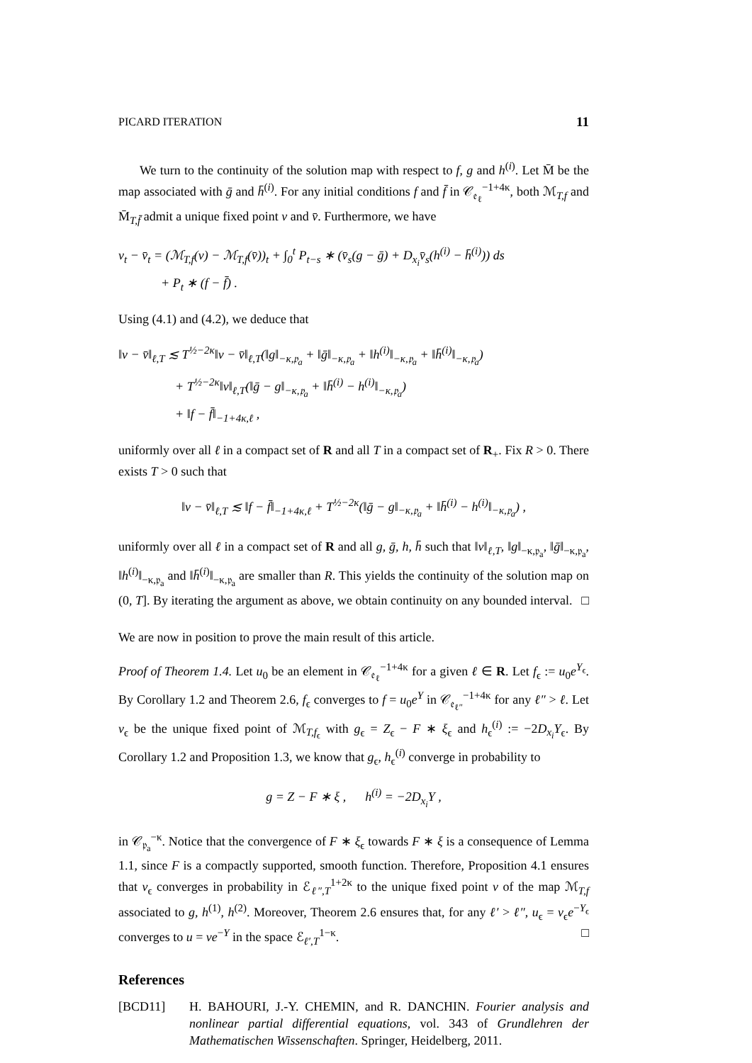PICARD ITERATION 11
We turn to the continuity of the solution map with respect to f, g and h<sup>(i)</sup>. Let M̄ be the map associated with ḡ and h̄<sup>(i)</sup>. For any initial conditions f and f̄ in 𝒞<sub>𝔢<sub>ℓ</sub></sub><sup>−1+4κ</sup>, both ℳ<sub>T,f</sub> and M̄<sub>T,f̄</sub> admit a unique fixed point v and v̄. Furthermore, we have
v<sub>t</sub> − v̄<sub>t</sub> = (ℳ<sub>T,f</sub>(v) − ℳ<sub>T,f</sub>(v̄))<sub>t</sub> + ∫<sub>0</sub><sup>t</sup> P<sub>t−s</sub> ∗ (v̄<sub>s</sub>(g − ḡ) + D<sub>x<sub>i</sub></sub>v̄<sub>s</sub>(h<sup>(i)</sup> − h̄<sup>(i)</sup>)) ds
+ P<sub>t</sub> ∗ (f − f̄) .
Using (4.1) and (4.2), we deduce that
‖v − v̄‖<sub>ℓ,T</sub> ≲ T<sup>½−2κ</sup>‖v − v̄‖<sub>ℓ,T</sub>(‖g‖<sub>−κ,𝔭<sub>a</sub></sub> + ‖ḡ‖<sub>−κ,𝔭<sub>a</sub></sub> + ‖h<sup>(i)</sup>‖<sub>−κ,𝔭<sub>a</sub></sub> + ‖h̄<sup>(i)</sup>‖<sub>−κ,𝔭<sub>a</sub></sub>)
+ T<sup>½−2κ</sup>‖v‖<sub>ℓ,T</sub>(‖ḡ − g‖<sub>−κ,𝔭<sub>a</sub></sub> + ‖h̄<sup>(i)</sup> − h<sup>(i)</sup>‖<sub>−κ,𝔭<sub>a</sub></sub>)
+ ‖f − f̄‖<sub>−1+4κ,ℓ</sub> ,
uniformly over all ℓ in a compact set of R and all T in a compact set of R<sub>+</sub>. Fix R > 0. There exists T > 0 such that
‖v − v̄‖<sub>ℓ,T</sub> ≲ ‖f − f̄‖<sub>−1+4κ,ℓ</sub> + T<sup>½−2κ</sup>(‖ḡ − g‖<sub>−κ,𝔭<sub>a</sub></sub> + ‖h̄<sup>(i)</sup> − h<sup>(i)</sup>‖<sub>−κ,𝔭<sub>a</sub></sub>) ,
uniformly over all ℓ in a compact set of R and all g, ḡ, h, h̄ such that ‖v‖<sub>ℓ,T</sub>, ‖g‖<sub>−κ,𝔭<sub>a</sub></sub>, ‖ḡ‖<sub>−κ,𝔭<sub>a</sub></sub>, ‖h<sup>(i)</sup>‖<sub>−κ,𝔭<sub>a</sub></sub> and ‖h̄<sup>(i)</sup>‖<sub>−κ,𝔭<sub>a</sub></sub> are smaller than R. This yields the continuity of the solution map on (0, T]. By iterating the argument as above, we obtain continuity on any bounded interval. □
We are now in position to prove the main result of this article.
Proof of Theorem 1.4. Let u<sub>0</sub> be an element in 𝒞<sub>𝔢<sub>ℓ</sub></sub><sup>−1+4κ</sup> for a given ℓ ∈ R. Let f<sub>ϵ</sub> := u<sub>0</sub>e<sup>Y<sub>ϵ</sub></sup>. By Corollary 1.2 and Theorem 2.6, f<sub>ϵ</sub> converges to f = u<sub>0</sub>e<sup>Y</sup> in 𝒞<sub>𝔢<sub>ℓ″</sub></sub><sup>−1+4κ</sup> for any ℓ″ > ℓ. Let v<sub>ϵ</sub> be the unique fixed point of ℳ<sub>T,f<sub>ϵ</sub></sub> with g<sub>ϵ</sub> = Z<sub>ϵ</sub> − F ∗ ξ<sub>ϵ</sub> and h<sub>ϵ</sub><sup>(i)</sup> := −2D<sub>x<sub>i</sub></sub>Y<sub>ϵ</sub>. By Corollary 1.2 and Proposition 1.3, we know that g<sub>ϵ</sub>, h<sub>ϵ</sub><sup>(i)</sup> converge in probability to
g = Z − F ∗ ξ , h<sup>(i)</sup> = −2D<sub>x<sub>i</sub></sub>Y ,
in 𝒞<sub>𝔭<sub>a</sub></sub><sup>−κ</sup>. Notice that the convergence of F ∗ ξ<sub>ϵ</sub> towards F ∗ ξ is a consequence of Lemma 1.1, since F is a compactly supported, smooth function. Therefore, Proposition 4.1 ensures that v<sub>ϵ</sub> converges in probability in ℰ<sub>ℓ″,T</sub><sup>1+2κ</sup> to the unique fixed point v of the map ℳ<sub>T,f</sub> associated to g, h<sup>(1)</sup>, h<sup>(2)</sup>. Moreover, Theorem 2.6 ensures that, for any ℓ′ > ℓ″, u<sub>ϵ</sub> = v<sub>ϵ</sub>e<sup>−Y<sub>ϵ</sub></sup> converges to u = ve<sup>−Y</sup> in the space ℰ<sub>ℓ′,T</sub><sup>1−κ</sup>. □
References
[BCD11] H. BAHOURI, J.-Y. CHEMIN, and R. DANCHIN. Fourier analysis and nonlinear partial differential equations, vol. 343 of Grundlehren der Mathematischen Wissenschaften. Springer, Heidelberg, 2011.